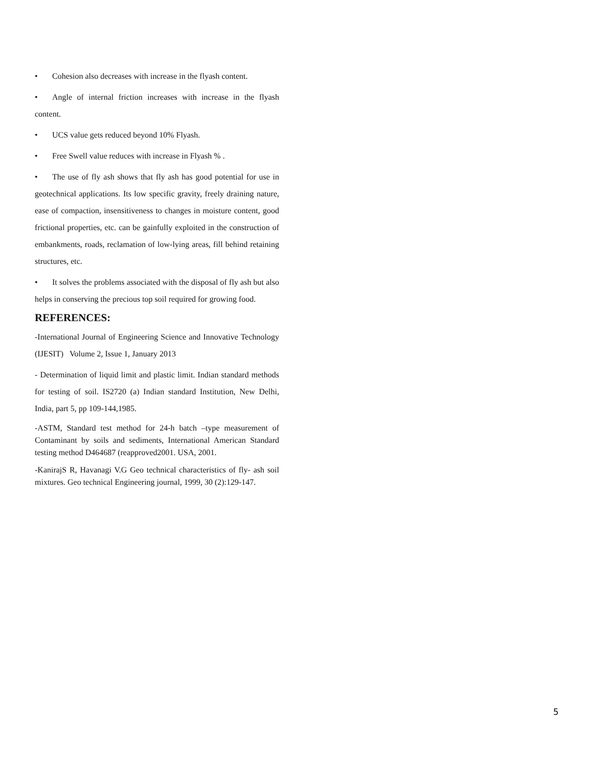• Cohesion also decreases with increase in the flyash content.
• Angle of internal friction increases with increase in the flyash content.
• UCS value gets reduced beyond 10% Flyash.
• Free Swell value reduces with increase in Flyash % .
• The use of fly ash shows that fly ash has good potential for use in geotechnical applications. Its low specific gravity, freely draining nature, ease of compaction, insensitiveness to changes in moisture content, good frictional properties, etc. can be gainfully exploited in the construction of embankments, roads, reclamation of low-lying areas, fill behind retaining structures, etc.
• It solves the problems associated with the disposal of fly ash but also helps in conserving the precious top soil required for growing food.
REFERENCES:
-International Journal of Engineering Science and Innovative Technology (IJESIT) Volume 2, Issue 1, January 2013
- Determination of liquid limit and plastic limit. Indian standard methods for testing of soil. IS2720 (a) Indian standard Institution, New Delhi, India, part 5, pp 109-144,1985.
-ASTM, Standard test method for 24-h batch –type measurement of Contaminant by soils and sediments, International American Standard testing method D464687 (reapproved2001. USA, 2001.
-KanirajS R, Havanagi V.G Geo technical characteristics of fly- ash soil mixtures. Geo technical Engineering journal, 1999, 30 (2):129-147.
5